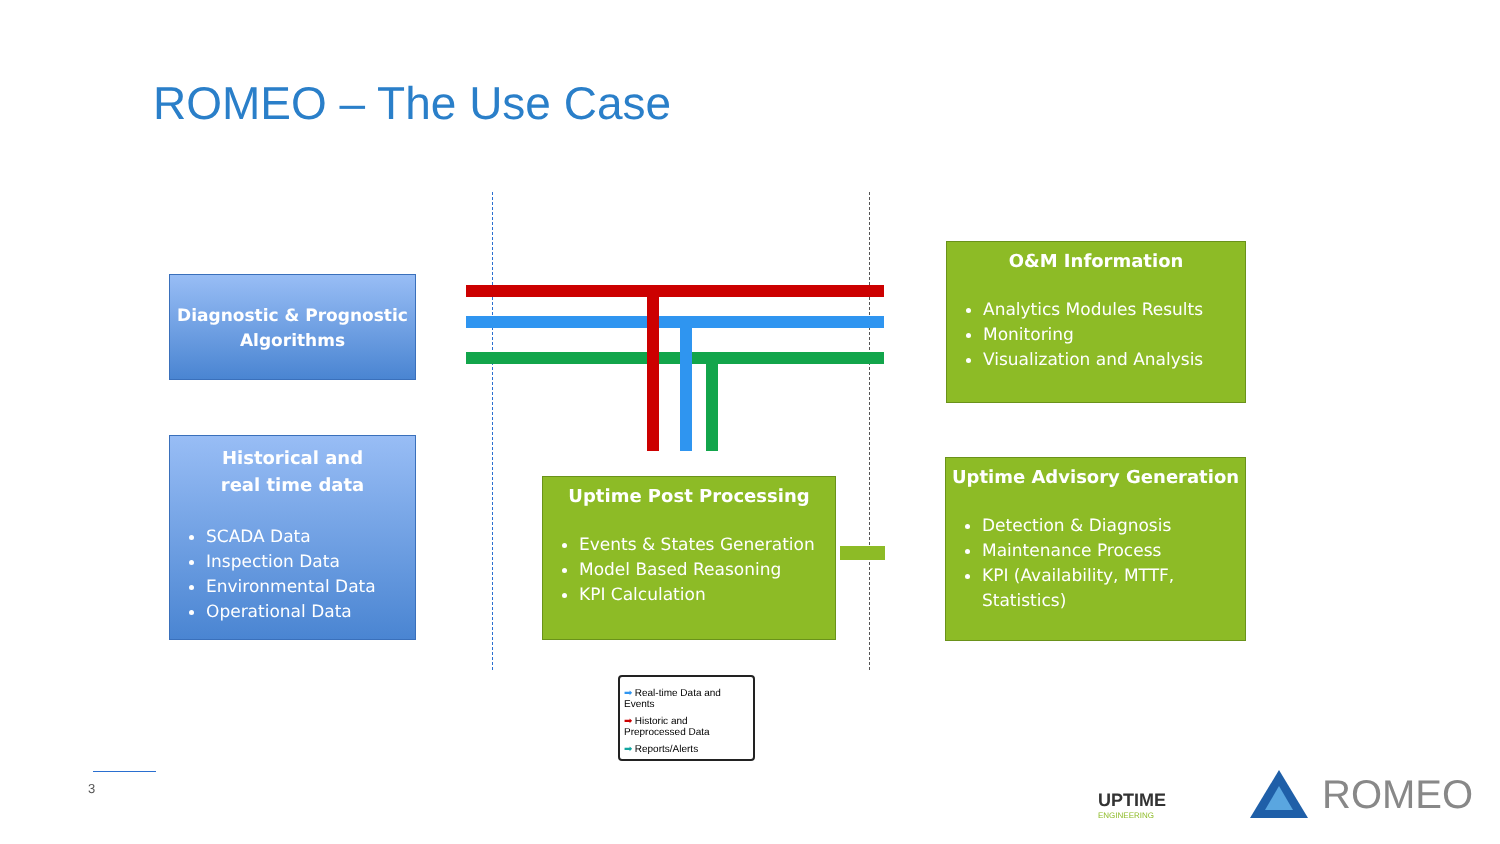ROMEO – The Use Case
Diagnostic & Prognostic Algorithms
Historical and
real time data
SCADA Data
Inspection Data
Environmental Data
Operational Data
Uptime Post Processing
Events & States Generation
Model Based Reasoning
KPI Calculation
O&M Information
Analytics Modules Results
Monitoring
Visualization and Analysis
Uptime Advisory Generation
Detection & Diagnosis
Maintenance Process
KPI (Availability, MTTF, Statistics)
➡ Real-time Data and Events
➡ Historic and Preprocessed Data
➡ Reports/Alerts
3
UPTIME
ENGINEERING
ROMEO